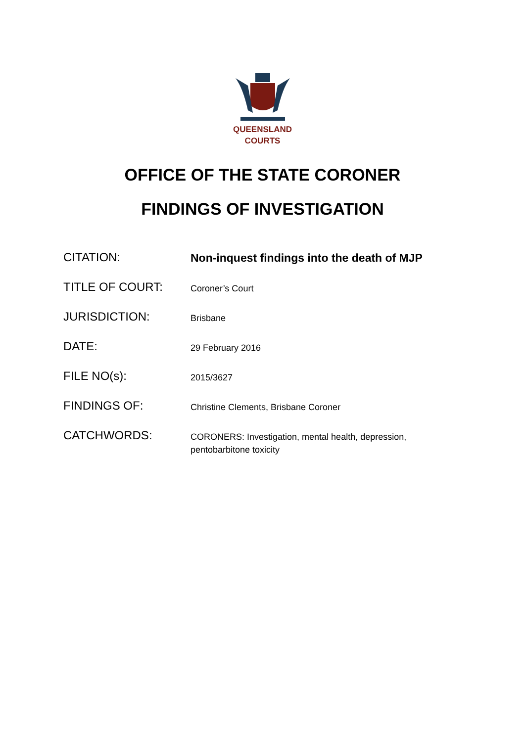QUEENSLAND
COURTS
OFFICE OF THE STATE CORONER
FINDINGS OF INVESTIGATION
| CITATION: | Non-inquest findings into the death of MJP |
| TITLE OF COURT: | Coroner’s Court |
| JURISDICTION: | Brisbane |
| DATE: | 29 February 2016 |
| FILE NO(s): | 2015/3627 |
| FINDINGS OF: | Christine Clements, Brisbane Coroner |
| CATCHWORDS: | CORONERS: Investigation, mental health, depression, pentobarbitone toxicity |